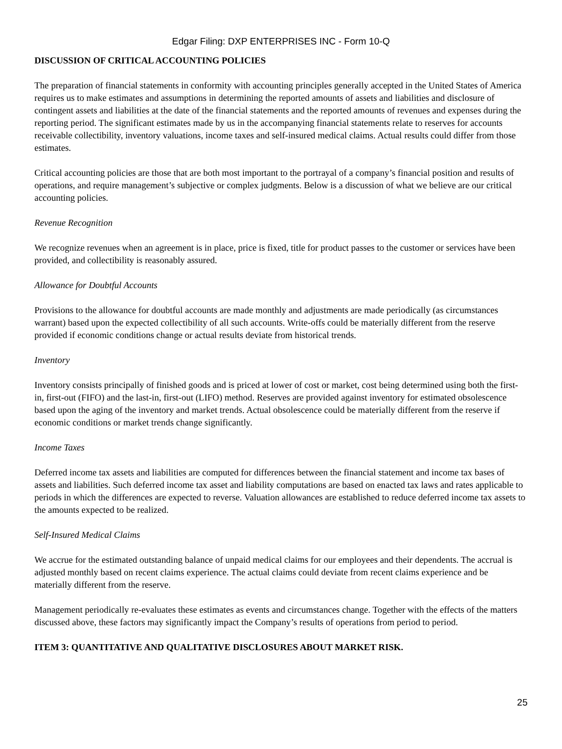Edgar Filing: DXP ENTERPRISES INC - Form 10-Q
DISCUSSION OF CRITICAL ACCOUNTING POLICIES
The preparation of financial statements in conformity with accounting principles generally accepted in the United States of America requires us to make estimates and assumptions in determining the reported amounts of assets and liabilities and disclosure of contingent assets and liabilities at the date of the financial statements and the reported amounts of revenues and expenses during the reporting period. The significant estimates made by us in the accompanying financial statements relate to reserves for accounts receivable collectibility, inventory valuations, income taxes and self-insured medical claims. Actual results could differ from those estimates.
Critical accounting policies are those that are both most important to the portrayal of a company’s financial position and results of operations, and require management’s subjective or complex judgments. Below is a discussion of what we believe are our critical accounting policies.
Revenue Recognition
We recognize revenues when an agreement is in place, price is fixed, title for product passes to the customer or services have been provided, and collectibility is reasonably assured.
Allowance for Doubtful Accounts
Provisions to the allowance for doubtful accounts are made monthly and adjustments are made periodically (as circumstances warrant) based upon the expected collectibility of all such accounts. Write-offs could be materially different from the reserve provided if economic conditions change or actual results deviate from historical trends.
Inventory
Inventory consists principally of finished goods and is priced at lower of cost or market, cost being determined using both the first-in, first-out (FIFO) and the last-in, first-out (LIFO) method. Reserves are provided against inventory for estimated obsolescence based upon the aging of the inventory and market trends. Actual obsolescence could be materially different from the reserve if economic conditions or market trends change significantly.
Income Taxes
Deferred income tax assets and liabilities are computed for differences between the financial statement and income tax bases of assets and liabilities. Such deferred income tax asset and liability computations are based on enacted tax laws and rates applicable to periods in which the differences are expected to reverse. Valuation allowances are established to reduce deferred income tax assets to the amounts expected to be realized.
Self-Insured Medical Claims
We accrue for the estimated outstanding balance of unpaid medical claims for our employees and their dependents. The accrual is adjusted monthly based on recent claims experience. The actual claims could deviate from recent claims experience and be materially different from the reserve.
Management periodically re-evaluates these estimates as events and circumstances change. Together with the effects of the matters discussed above, these factors may significantly impact the Company’s results of operations from period to period.
ITEM 3: QUANTITATIVE AND QUALITATIVE DISCLOSURES ABOUT MARKET RISK.
25